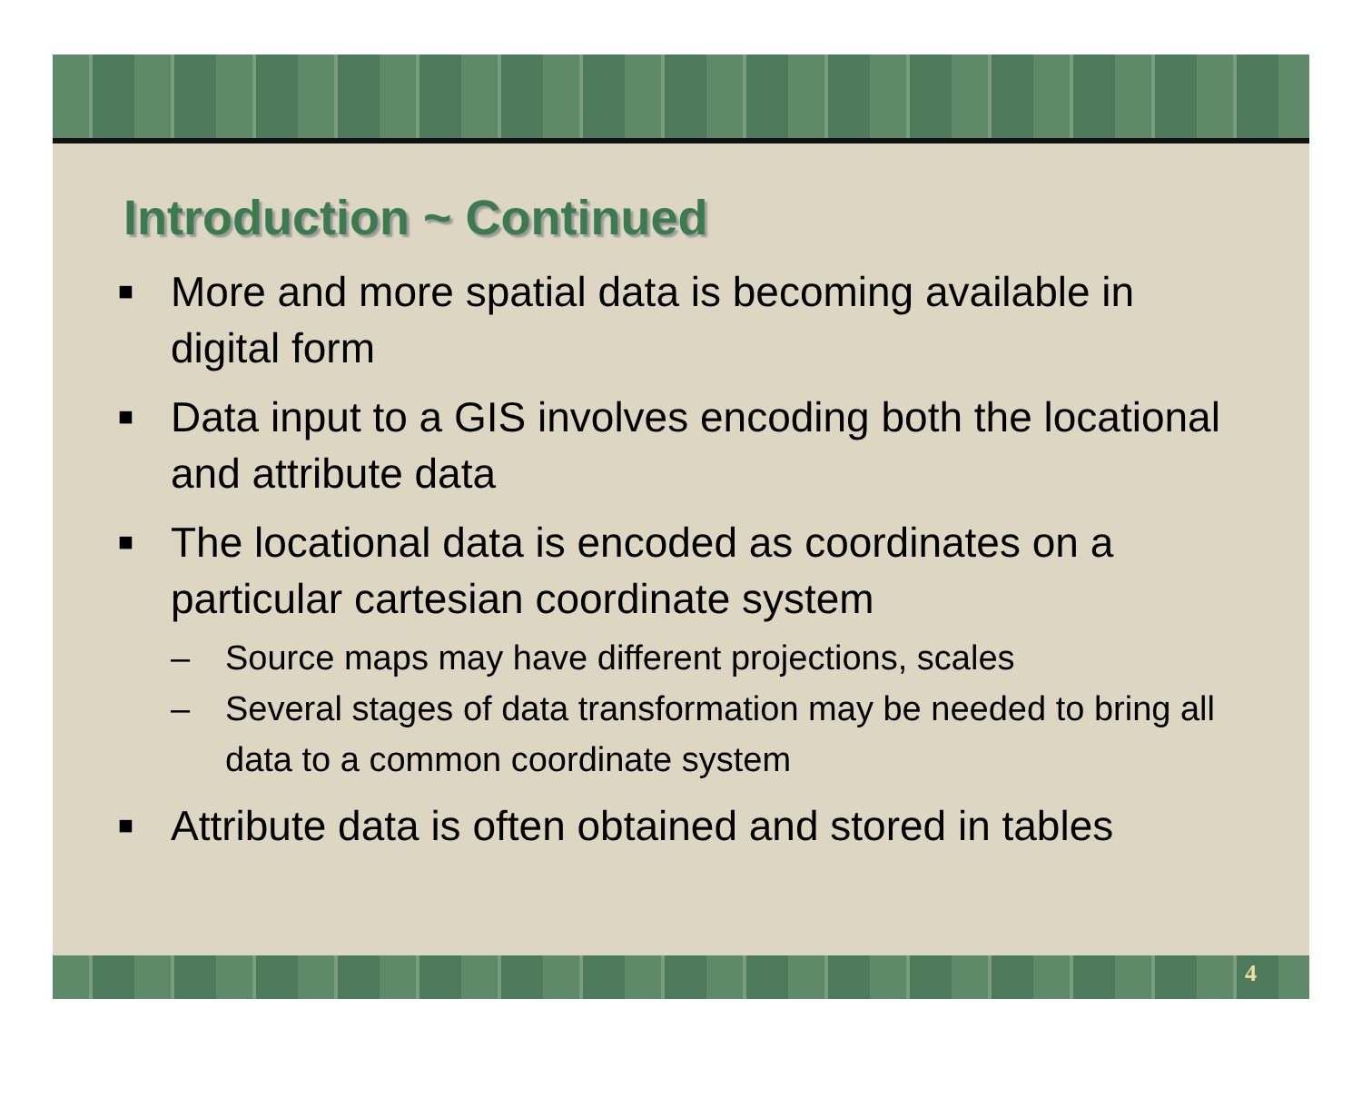Introduction ~ Continued
■ More and more spatial data is becoming available in digital form
■ Data input to a GIS involves encoding both the locational and attribute data
■ The locational data is encoded as coordinates on a particular cartesian coordinate system
– Source maps may have different projections, scales
– Several stages of data transformation may be needed to bring all data to a common coordinate system
■ Attribute data is often obtained and stored in tables
4